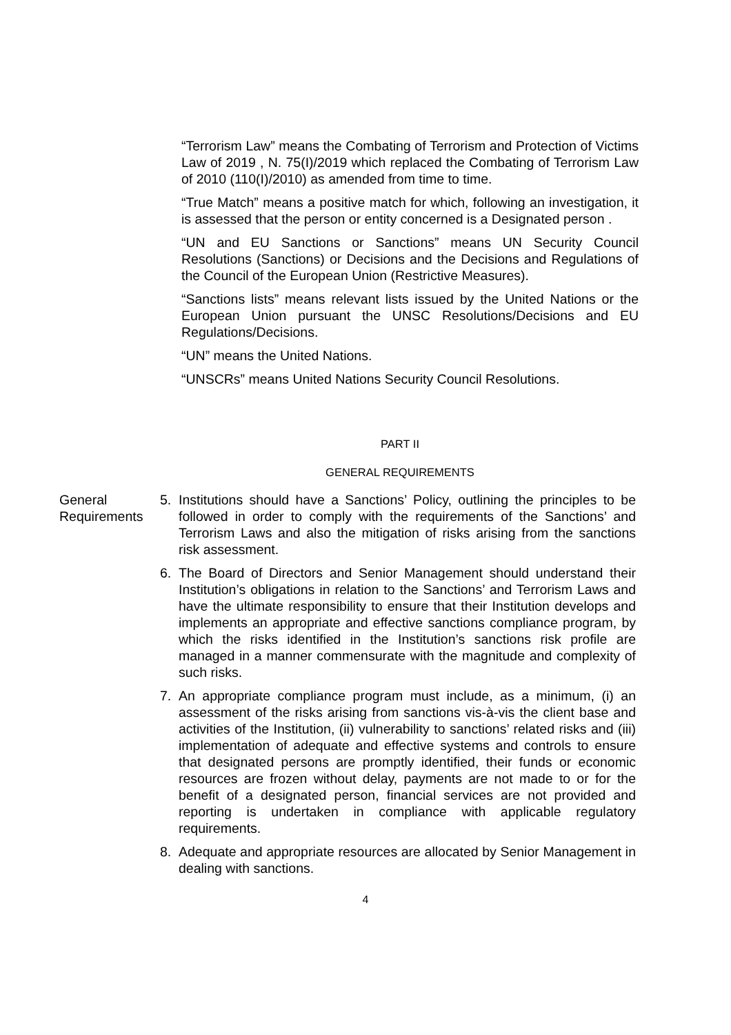“Terrorism Law” means the Combating of Terrorism and Protection of Victims Law of 2019 , N. 75(I)/2019 which replaced the Combating of Terrorism Law of 2010 (110(I)/2010) as amended from time to time.
“True Match” means a positive match for which, following an investigation, it is assessed that the person or entity concerned is a Designated person .
“UN and EU Sanctions or Sanctions” means UN Security Council Resolutions (Sanctions) or Decisions and the Decisions and Regulations of the Council of the European Union (Restrictive Measures).
“Sanctions lists” means relevant lists issued by the United Nations or the European Union pursuant the UNSC Resolutions/Decisions and EU Regulations/Decisions.
“UN” means the United Nations.
“UNSCRs” means United Nations Security Council Resolutions.
PART II
GENERAL REQUIREMENTS
General Requirements
5. Institutions should have a Sanctions’ Policy, outlining the principles to be followed in order to comply with the requirements of the Sanctions’ and Terrorism Laws and also the mitigation of risks arising from the sanctions risk assessment.
6. The Board of Directors and Senior Management should understand their Institution’s obligations in relation to the Sanctions’ and Terrorism Laws and have the ultimate responsibility to ensure that their Institution develops and implements an appropriate and effective sanctions compliance program, by which the risks identified in the Institution’s sanctions risk profile are managed in a manner commensurate with the magnitude and complexity of such risks.
7. An appropriate compliance program must include, as a minimum, (i) an assessment of the risks arising from sanctions vis-à-vis the client base and activities of the Institution, (ii) vulnerability to sanctions’ related risks and (iii) implementation of adequate and effective systems and controls to ensure that designated persons are promptly identified, their funds or economic resources are frozen without delay, payments are not made to or for the benefit of a designated person, financial services are not provided and reporting is undertaken in compliance with applicable regulatory requirements.
8. Adequate and appropriate resources are allocated by Senior Management in dealing with sanctions.
4